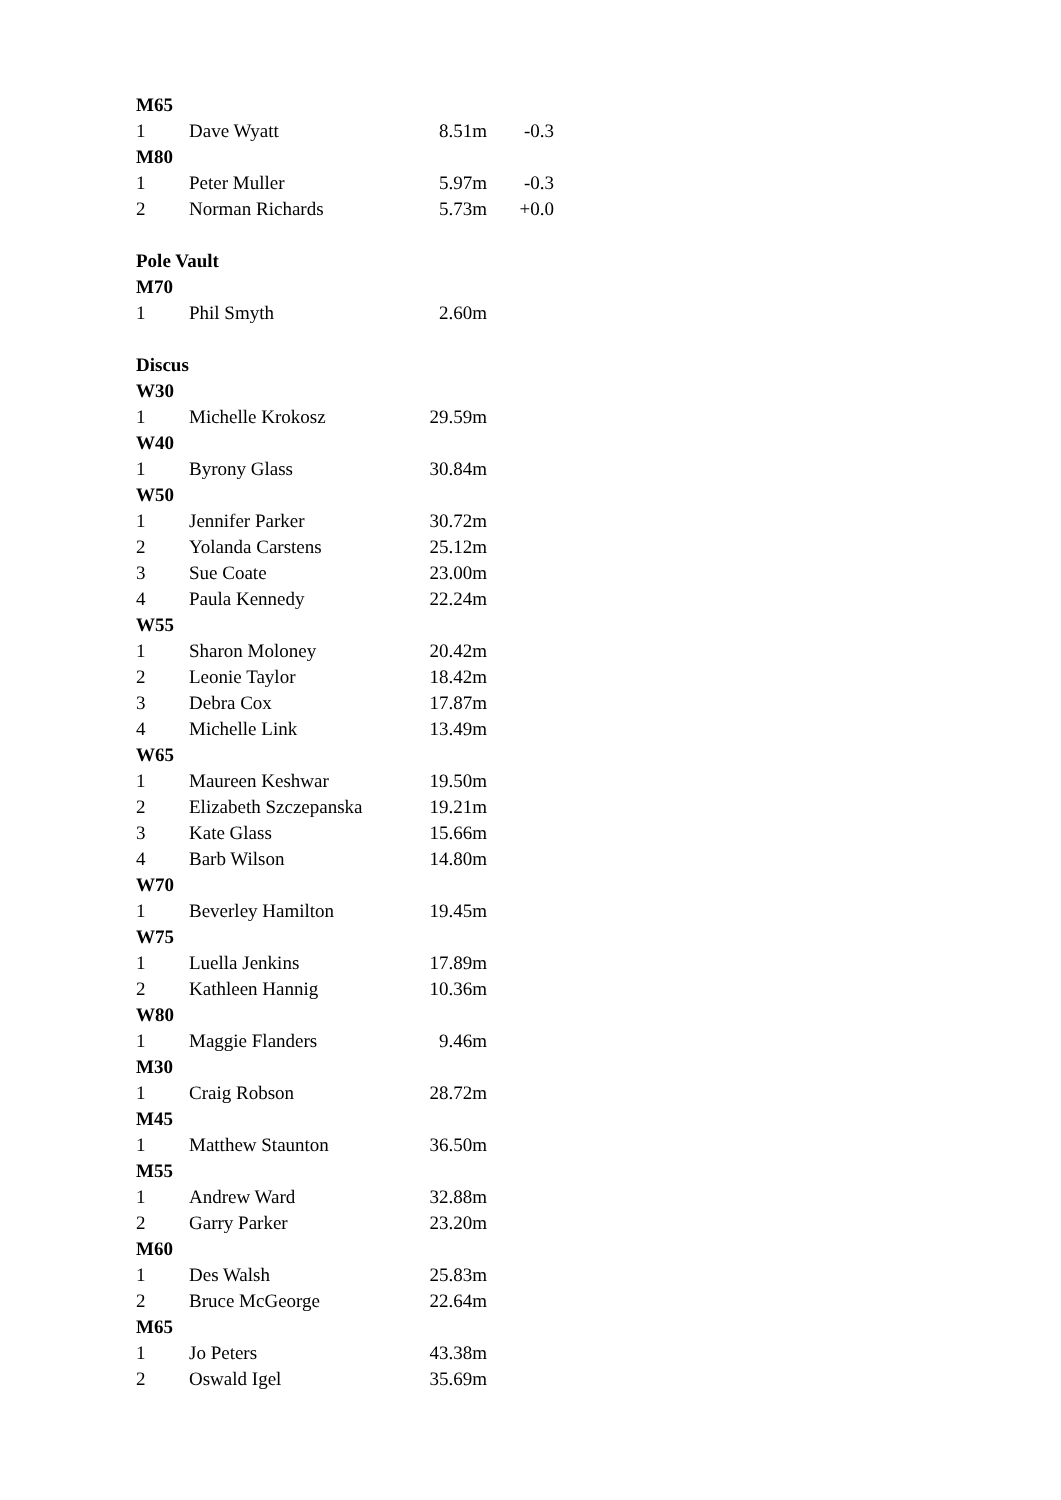| M65 | | | |
| --- | --- | --- | --- |
| 1 | Dave Wyatt | 8.51m | -0.3 |
| M80 | | | |
| 1 | Peter Muller | 5.97m | -0.3 |
| 2 | Norman Richards | 5.73m | +0.0 |
| Pole Vault | | | |
| M70 | | | |
| 1 | Phil Smyth | 2.60m | |
| Discus | | | |
| W30 | | | |
| 1 | Michelle Krokosz | 29.59m | |
| W40 | | | |
| 1 | Byrony Glass | 30.84m | |
| W50 | | | |
| 1 | Jennifer Parker | 30.72m | |
| 2 | Yolanda Carstens | 25.12m | |
| 3 | Sue Coate | 23.00m | |
| 4 | Paula Kennedy | 22.24m | |
| W55 | | | |
| 1 | Sharon Moloney | 20.42m | |
| 2 | Leonie Taylor | 18.42m | |
| 3 | Debra Cox | 17.87m | |
| 4 | Michelle Link | 13.49m | |
| W65 | | | |
| 1 | Maureen Keshwar | 19.50m | |
| 2 | Elizabeth Szczepanska | 19.21m | |
| 3 | Kate Glass | 15.66m | |
| 4 | Barb Wilson | 14.80m | |
| W70 | | | |
| 1 | Beverley Hamilton | 19.45m | |
| W75 | | | |
| 1 | Luella Jenkins | 17.89m | |
| 2 | Kathleen Hannig | 10.36m | |
| W80 | | | |
| 1 | Maggie Flanders | 9.46m | |
| M30 | | | |
| 1 | Craig Robson | 28.72m | |
| M45 | | | |
| 1 | Matthew Staunton | 36.50m | |
| M55 | | | |
| 1 | Andrew Ward | 32.88m | |
| 2 | Garry Parker | 23.20m | |
| M60 | | | |
| 1 | Des Walsh | 25.83m | |
| 2 | Bruce McGeorge | 22.64m | |
| M65 | | | |
| 1 | Jo Peters | 43.38m | |
| 2 | Oswald Igel | 35.69m | |